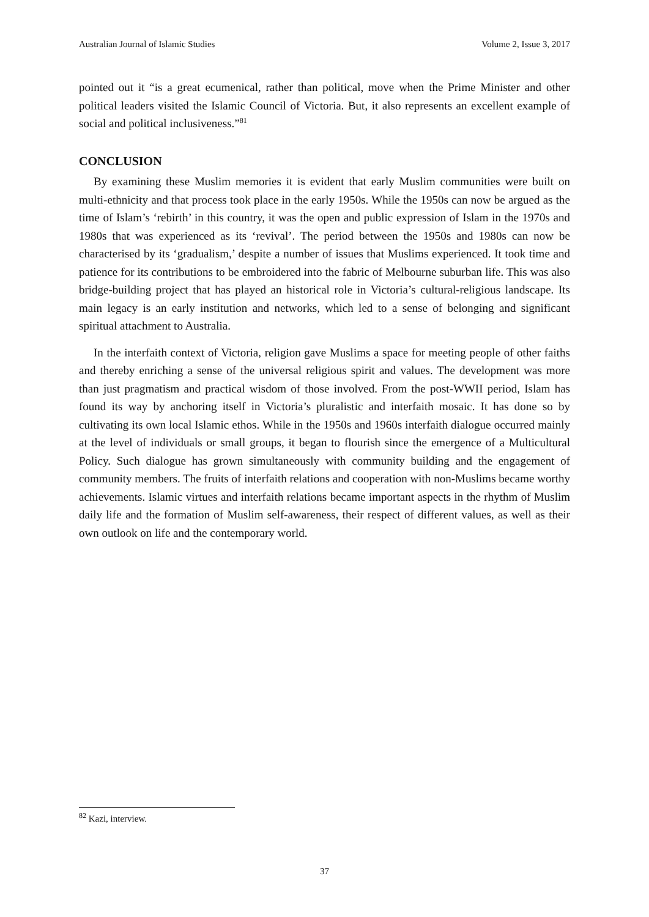Australian Journal of Islamic Studies Volume 2, Issue 3, 2017
pointed out it “is a great ecumenical, rather than political, move when the Prime Minister and other political leaders visited the Islamic Council of Victoria. But, it also represents an excellent example of social and political inclusiveness.”<sup>81</sup>
CONCLUSION
By examining these Muslim memories it is evident that early Muslim communities were built on multi-ethnicity and that process took place in the early 1950s. While the 1950s can now be argued as the time of Islam’s ‘rebirth’ in this country, it was the open and public expression of Islam in the 1970s and 1980s that was experienced as its ‘revival’. The period between the 1950s and 1980s can now be characterised by its ‘gradualism,’ despite a number of issues that Muslims experienced. It took time and patience for its contributions to be embroidered into the fabric of Melbourne suburban life. This was also bridge-building project that has played an historical role in Victoria’s cultural-religious landscape. Its main legacy is an early institution and networks, which led to a sense of belonging and significant spiritual attachment to Australia.
In the interfaith context of Victoria, religion gave Muslims a space for meeting people of other faiths and thereby enriching a sense of the universal religious spirit and values. The development was more than just pragmatism and practical wisdom of those involved. From the post-WWII period, Islam has found its way by anchoring itself in Victoria’s pluralistic and interfaith mosaic. It has done so by cultivating its own local Islamic ethos. While in the 1950s and 1960s interfaith dialogue occurred mainly at the level of individuals or small groups, it began to flourish since the emergence of a Multicultural Policy. Such dialogue has grown simultaneously with community building and the engagement of community members. The fruits of interfaith relations and cooperation with non-Muslims became worthy achievements. Islamic virtues and interfaith relations became important aspects in the rhythm of Muslim daily life and the formation of Muslim self-awareness, their respect of different values, as well as their own outlook on life and the contemporary world.
<sup>82</sup> Kazi, interview.
37